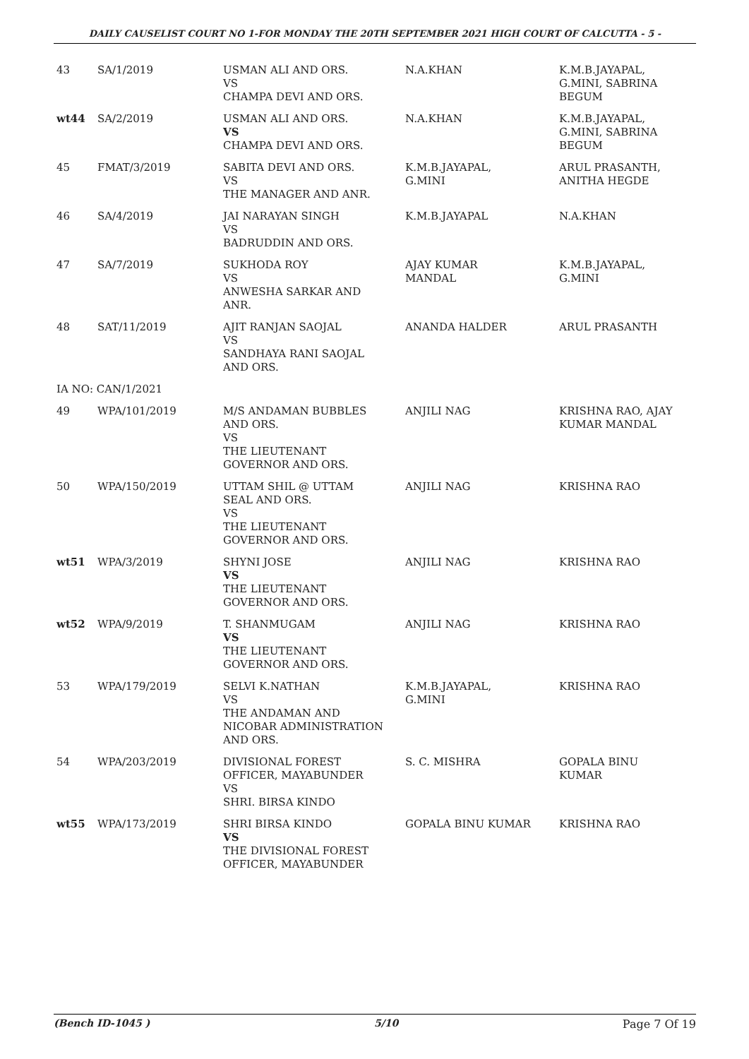DAILY CAUSELIST COURT NO 1-FOR MONDAY THE 20TH SEPTEMBER 2021 HIGH COURT OF CALCUTTA - 5 -
| 43 | SA/1/2019 | USMAN ALI AND ORS. VS CHAMPA DEVI AND ORS. | N.A.KHAN | K.M.B.JAYAPAL, G.MINI, SABRINA BEGUM |
| wt44 | SA/2/2019 | USMAN ALI AND ORS. VS CHAMPA DEVI AND ORS. | N.A.KHAN | K.M.B.JAYAPAL, G.MINI, SABRINA BEGUM |
| 45 | FMAT/3/2019 | SABITA DEVI AND ORS. VS THE MANAGER AND ANR. | K.M.B.JAYAPAL, G.MINI | ARUL PRASANTH, ANITHA HEGDE |
| 46 | SA/4/2019 | JAI NARAYAN SINGH VS BADRUDDIN AND ORS. | K.M.B.JAYAPAL | N.A.KHAN |
| 47 | SA/7/2019 | SUKHODA ROY VS ANWESHA SARKAR AND ANR. | AJAY KUMAR MANDAL | K.M.B.JAYAPAL, G.MINI |
| 48 | SAT/11/2019 | AJIT RANJAN SAOJAL VS SANDHAYA RANI SAOJAL AND ORS. | ANANDA HALDER | ARUL PRASANTH |
| IA NO: CAN/1/2021 | | | | |
| 49 | WPA/101/2019 | M/S ANDAMAN BUBBLES AND ORS. VS THE LIEUTENANT GOVERNOR AND ORS. | ANJILI NAG | KRISHNA RAO, AJAY KUMAR MANDAL |
| 50 | WPA/150/2019 | UTTAM SHIL @ UTTAM SEAL AND ORS. VS THE LIEUTENANT GOVERNOR AND ORS. | ANJILI NAG | KRISHNA RAO |
| wt51 | WPA/3/2019 | SHYNI JOSE VS THE LIEUTENANT GOVERNOR AND ORS. | ANJILI NAG | KRISHNA RAO |
| wt52 | WPA/9/2019 | T. SHANMUGAM VS THE LIEUTENANT GOVERNOR AND ORS. | ANJILI NAG | KRISHNA RAO |
| 53 | WPA/179/2019 | SELVI K.NATHAN VS THE ANDAMAN AND NICOBAR ADMINISTRATION AND ORS. | K.M.B.JAYAPAL, G.MINI | KRISHNA RAO |
| 54 | WPA/203/2019 | DIVISIONAL FOREST OFFICER, MAYABUNDER VS SHRI. BIRSA KINDO | S. C. MISHRA | GOPALA BINU KUMAR |
| wt55 | WPA/173/2019 | SHRI BIRSA KINDO VS THE DIVISIONAL FOREST OFFICER, MAYABUNDER | GOPALA BINU KUMAR | KRISHNA RAO |
(Bench ID-1045 ) 5/10 Page 7 Of 19